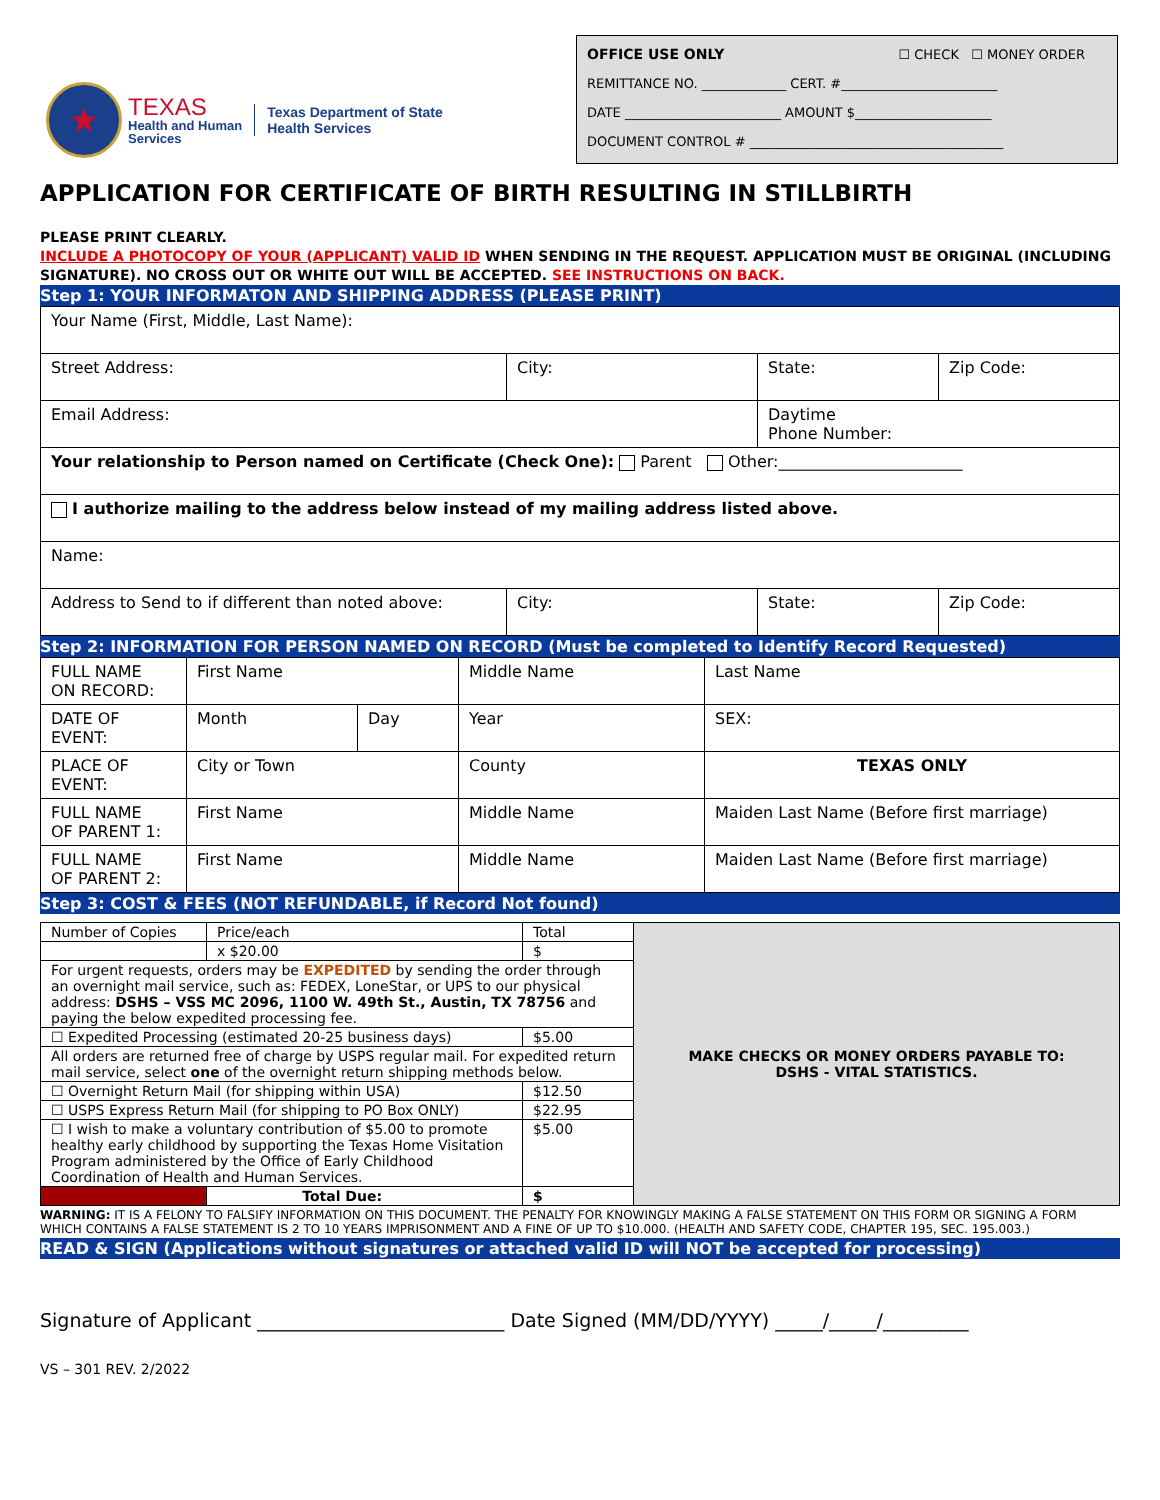★
TEXAS
Health and Human
Services
Texas Department of State
Health Services
OFFICE USE ONLY ☐ CHECK ☐ MONEY ORDER
REMITTANCE NO. _____________ CERT. #________________________
DATE ________________________ AMOUNT $_____________________
DOCUMENT CONTROL # _______________________________________
APPLICATION FOR CERTIFICATE OF BIRTH RESULTING IN STILLBIRTH
PLEASE PRINT CLEARLY.
INCLUDE A PHOTOCOPY OF YOUR (APPLICANT) VALID ID WHEN SENDING IN THE REQUEST. APPLICATION MUST BE ORIGINAL (INCLUDING SIGNATURE). NO CROSS OUT OR WHITE OUT WILL BE ACCEPTED. SEE INSTRUCTIONS ON BACK.
Step 1: YOUR INFORMATON AND SHIPPING ADDRESS (PLEASE PRINT)
| Your Name (First, Middle, Last Name): | | | |
| Street Address: | City: | State: | Zip Code: |
| Email Address: | | Daytime Phone Number: | |
| Your relationship to Person named on Certificate (Check One): Parent Other:_______________________ | | | |
| I authorize mailing to the address below instead of my mailing address listed above. | | | |
| Name: | | | |
| Address to Send to if different than noted above: | City: | State: | Zip Code: |
Step 2: INFORMATION FOR PERSON NAMED ON RECORD (Must be completed to Identify Record Requested)
| FULL NAME ON RECORD: | First Name | | Middle Name | Last Name |
| DATE OF EVENT: | Month | Day | Year | SEX: |
| PLACE OF EVENT: | City or Town | | County | TEXAS ONLY |
| FULL NAME OF PARENT 1: | First Name | | Middle Name | Maiden Last Name (Before first marriage) |
| FULL NAME OF PARENT 2: | First Name | | Middle Name | Maiden Last Name (Before first marriage) |
Step 3: COST & FEES (NOT REFUNDABLE, if Record Not found)
| Number of Copies | Price/each | Total | MAKE CHECKS OR MONEY ORDERS PAYABLE TO: DSHS - VITAL STATISTICS. |
| | x $20.00 | $ | |
| For urgent requests, orders may be EXPEDITED by sending the order through an overnight mail service, such as: FEDEX, LoneStar, or UPS to our physical address: DSHS – VSS MC 2096, 1100 W. 49th St., Austin, TX 78756 and paying the below expedited processing fee. | | | |
| ☐ Expedited Processing (estimated 20-25 business days) | | $5.00 | |
| All orders are returned free of charge by USPS regular mail. For expedited return mail service, select one of the overnight return shipping methods below. | | | |
| ☐ Overnight Return Mail (for shipping within USA) | | $12.50 | |
| ☐ USPS Express Return Mail (for shipping to PO Box ONLY) | | $22.95 | |
| ☐ I wish to make a voluntary contribution of $5.00 to promote healthy early childhood by supporting the Texas Home Visitation Program administered by the Office of Early Childhood Coordination of Health and Human Services. | | $5.00 | |
| | Total Due: | $ | |
WARNING: IT IS A FELONY TO FALSIFY INFORMATION ON THIS DOCUMENT. THE PENALTY FOR KNOWINGLY MAKING A FALSE STATEMENT ON THIS FORM OR SIGNING A FORM WHICH CONTAINS A FALSE STATEMENT IS 2 TO 10 YEARS IMPRISONMENT AND A FINE OF UP TO $10.000. (HEALTH AND SAFETY CODE, CHAPTER 195, SEC. 195.003.)
READ & SIGN (Applications without signatures or attached valid ID will NOT be accepted for processing)
Signature of Applicant __________________________ Date Signed (MM/DD/YYYY) _____/_____/_________
VS – 301 REV. 2/2022